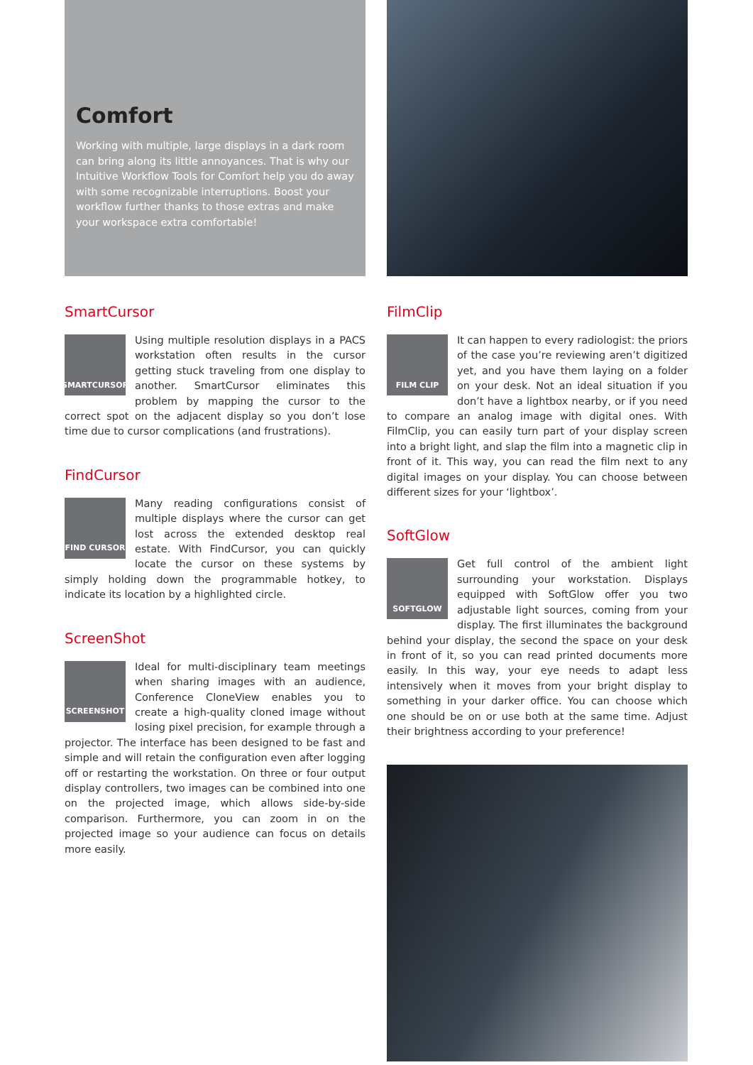Comfort
Working with multiple, large displays in a dark room can bring along its little annoyances. That is why our Intuitive Workflow Tools for Comfort help you do away with some recognizable interruptions. Boost your workflow further thanks to those extras and make your workspace extra comfortable!
SmartCursor
SMARTCURSOR
Using multiple resolution displays in a PACS workstation often results in the cursor getting stuck traveling from one display to another. SmartCursor eliminates this problem by mapping the cursor to the correct spot on the adjacent display so you don’t lose time due to cursor complications (and frustrations).
FindCursor
FIND CURSOR
Many reading configurations consist of multiple displays where the cursor can get lost across the extended desktop real estate. With FindCursor, you can quickly locate the cursor on these systems by simply holding down the programmable hotkey, to indicate its location by a highlighted circle.
ScreenShot
SCREENSHOT
Ideal for multi-disciplinary team meetings when sharing images with an audience, Conference CloneView enables you to create a high-quality cloned image without losing pixel precision, for example through a projector. The interface has been designed to be fast and simple and will retain the configuration even after logging off or restarting the workstation. On three or four output display controllers, two images can be combined into one on the projected image, which allows side-by-side comparison. Furthermore, you can zoom in on the projected image so your audience can focus on details more easily.
FilmClip
FILM CLIP
It can happen to every radiologist: the priors of the case you’re reviewing aren’t digitized yet, and you have them laying on a folder on your desk. Not an ideal situation if you don’t have a lightbox nearby, or if you need to compare an analog image with digital ones. With FilmClip, you can easily turn part of your display screen into a bright light, and slap the film into a magnetic clip in front of it. This way, you can read the film next to any digital images on your display. You can choose between different sizes for your ‘lightbox’.
SoftGlow
SOFTGLOW
Get full control of the ambient light surrounding your workstation. Displays equipped with SoftGlow offer you two adjustable light sources, coming from your display. The first illuminates the background behind your display, the second the space on your desk in front of it, so you can read printed documents more easily. In this way, your eye needs to adapt less intensively when it moves from your bright display to something in your darker office. You can choose which one should be on or use both at the same time. Adjust their brightness according to your preference!